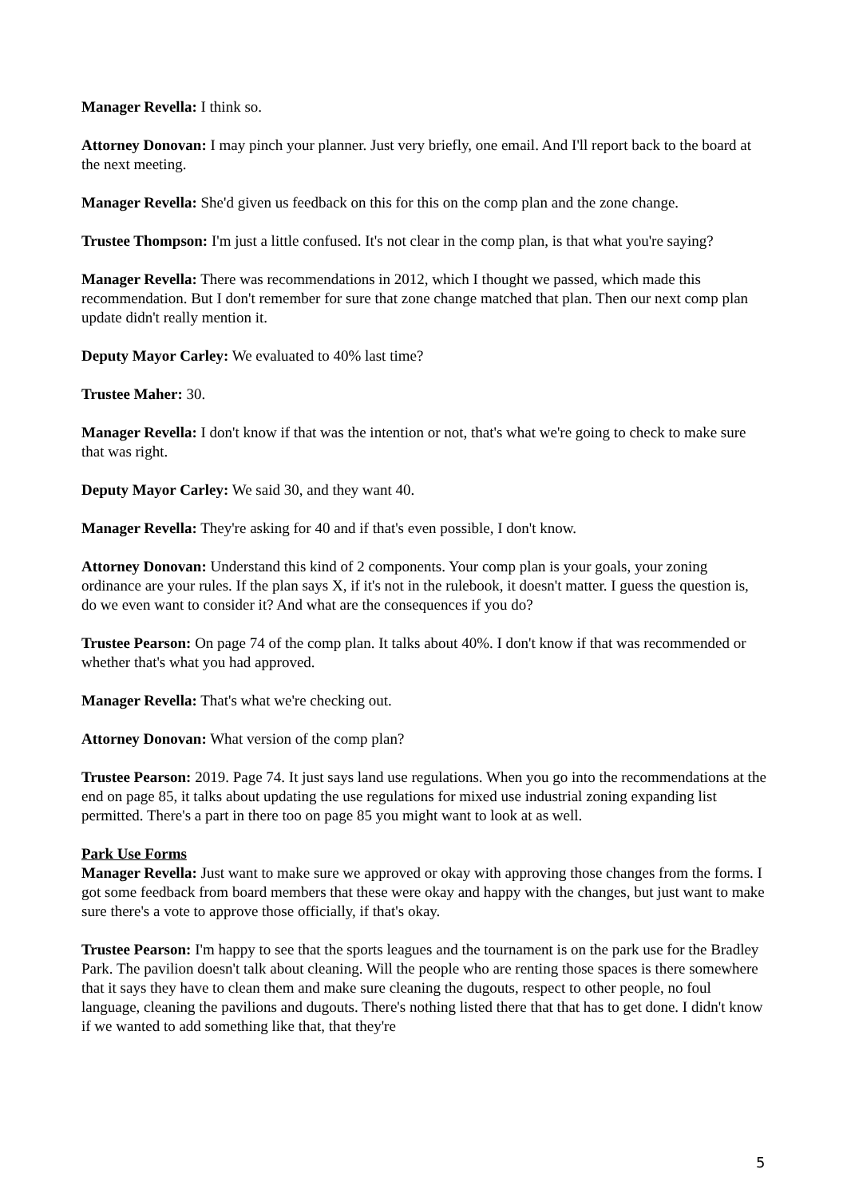Manager Revella: I think so.
Attorney Donovan: I may pinch your planner. Just very briefly, one email. And I'll report back to the board at the next meeting.
Manager Revella: She'd given us feedback on this for this on the comp plan and the zone change.
Trustee Thompson: I'm just a little confused. It's not clear in the comp plan, is that what you're saying?
Manager Revella: There was recommendations in 2012, which I thought we passed, which made this recommendation. But I don't remember for sure that zone change matched that plan. Then our next comp plan update didn't really mention it.
Deputy Mayor Carley: We evaluated to 40% last time?
Trustee Maher: 30.
Manager Revella: I don't know if that was the intention or not, that's what we're going to check to make sure that was right.
Deputy Mayor Carley: We said 30, and they want 40.
Manager Revella: They're asking for 40 and if that's even possible, I don't know.
Attorney Donovan: Understand this kind of 2 components. Your comp plan is your goals, your zoning ordinance are your rules. If the plan says X, if it's not in the rulebook, it doesn't matter. I guess the question is, do we even want to consider it? And what are the consequences if you do?
Trustee Pearson: On page 74 of the comp plan. It talks about 40%. I don't know if that was recommended or whether that's what you had approved.
Manager Revella: That's what we're checking out.
Attorney Donovan: What version of the comp plan?
Trustee Pearson: 2019. Page 74. It just says land use regulations. When you go into the recommendations at the end on page 85, it talks about updating the use regulations for mixed use industrial zoning expanding list permitted. There's a part in there too on page 85 you might want to look at as well.
Park Use Forms
Manager Revella: Just want to make sure we approved or okay with approving those changes from the forms. I got some feedback from board members that these were okay and happy with the changes, but just want to make sure there's a vote to approve those officially, if that's okay.
Trustee Pearson: I'm happy to see that the sports leagues and the tournament is on the park use for the Bradley Park. The pavilion doesn't talk about cleaning. Will the people who are renting those spaces is there somewhere that it says they have to clean them and make sure cleaning the dugouts, respect to other people, no foul language, cleaning the pavilions and dugouts. There's nothing listed there that that has to get done. I didn't know if we wanted to add something like that, that they're
5